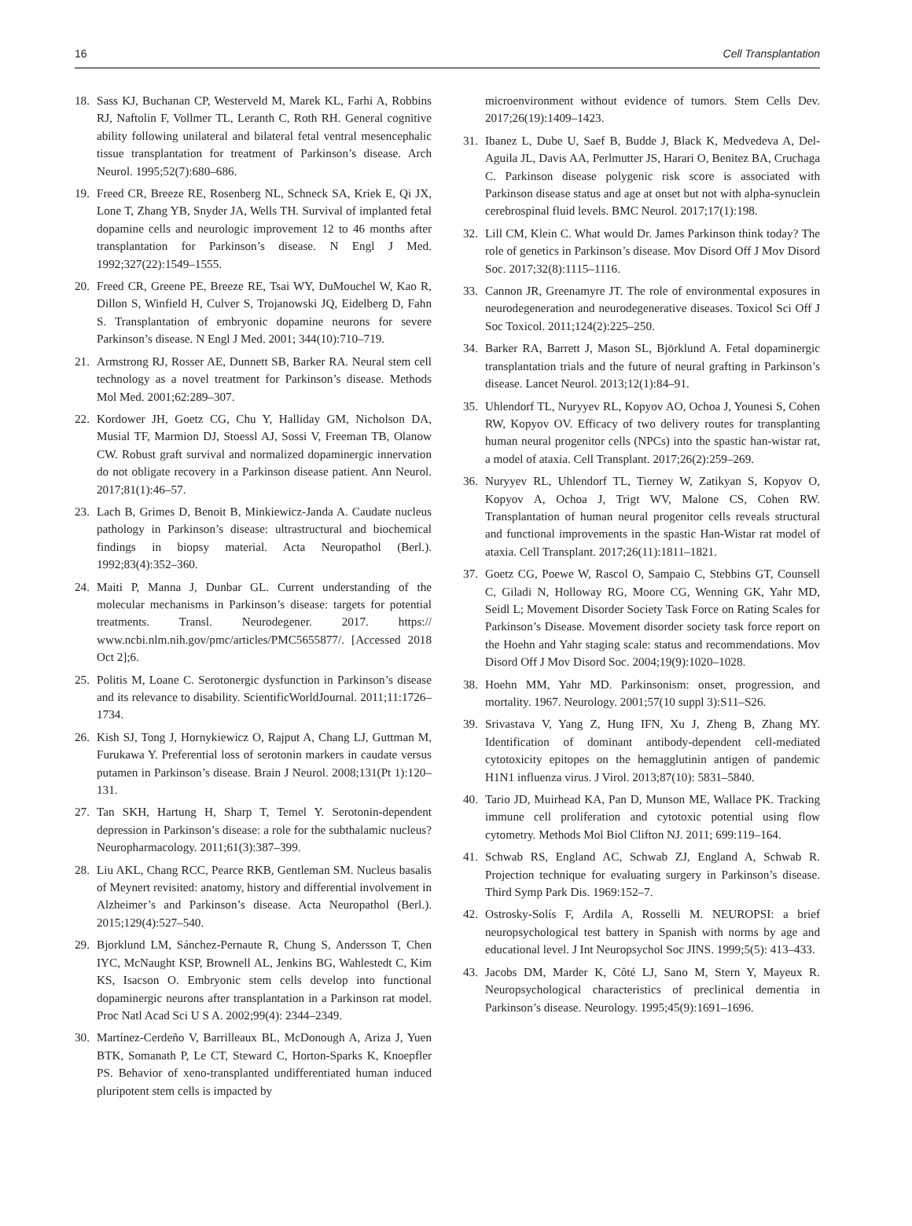16 Cell Transplantation
18. Sass KJ, Buchanan CP, Westerveld M, Marek KL, Farhi A, Robbins RJ, Naftolin F, Vollmer TL, Leranth C, Roth RH. General cognitive ability following unilateral and bilateral fetal ventral mesencephalic tissue transplantation for treatment of Parkinson’s disease. Arch Neurol. 1995;52(7):680–686.
19. Freed CR, Breeze RE, Rosenberg NL, Schneck SA, Kriek E, Qi JX, Lone T, Zhang YB, Snyder JA, Wells TH. Survival of implanted fetal dopamine cells and neurologic improvement 12 to 46 months after transplantation for Parkinson’s disease. N Engl J Med. 1992;327(22):1549–1555.
20. Freed CR, Greene PE, Breeze RE, Tsai WY, DuMouchel W, Kao R, Dillon S, Winfield H, Culver S, Trojanowski JQ, Eidelberg D, Fahn S. Transplantation of embryonic dopamine neurons for severe Parkinson’s disease. N Engl J Med. 2001; 344(10):710–719.
21. Armstrong RJ, Rosser AE, Dunnett SB, Barker RA. Neural stem cell technology as a novel treatment for Parkinson’s disease. Methods Mol Med. 2001;62:289–307.
22. Kordower JH, Goetz CG, Chu Y, Halliday GM, Nicholson DA, Musial TF, Marmion DJ, Stoessl AJ, Sossi V, Freeman TB, Olanow CW. Robust graft survival and normalized dopaminergic innervation do not obligate recovery in a Parkinson disease patient. Ann Neurol. 2017;81(1):46–57.
23. Lach B, Grimes D, Benoit B, Minkiewicz-Janda A. Caudate nucleus pathology in Parkinson’s disease: ultrastructural and biochemical findings in biopsy material. Acta Neuropathol (Berl.). 1992;83(4):352–360.
24. Maiti P, Manna J, Dunbar GL. Current understanding of the molecular mechanisms in Parkinson’s disease: targets for potential treatments. Transl. Neurodegener. 2017. https:// www.ncbi.nlm.nih.gov/pmc/articles/PMC5655877/. [Accessed 2018 Oct 2];6.
25. Politis M, Loane C. Serotonergic dysfunction in Parkinson’s disease and its relevance to disability. ScientificWorldJournal. 2011;11:1726–1734.
26. Kish SJ, Tong J, Hornykiewicz O, Rajput A, Chang LJ, Guttman M, Furukawa Y. Preferential loss of serotonin markers in caudate versus putamen in Parkinson’s disease. Brain J Neurol. 2008;131(Pt 1):120–131.
27. Tan SKH, Hartung H, Sharp T, Temel Y. Serotonin-dependent depression in Parkinson’s disease: a role for the subthalamic nucleus? Neuropharmacology. 2011;61(3):387–399.
28. Liu AKL, Chang RCC, Pearce RKB, Gentleman SM. Nucleus basalis of Meynert revisited: anatomy, history and differential involvement in Alzheimer’s and Parkinson’s disease. Acta Neuropathol (Berl.). 2015;129(4):527–540.
29. Bjorklund LM, Sánchez-Pernaute R, Chung S, Andersson T, Chen IYC, McNaught KSP, Brownell AL, Jenkins BG, Wahlestedt C, Kim KS, Isacson O. Embryonic stem cells develop into functional dopaminergic neurons after transplantation in a Parkinson rat model. Proc Natl Acad Sci U S A. 2002;99(4): 2344–2349.
30. Martínez-Cerdeño V, Barrilleaux BL, McDonough A, Ariza J, Yuen BTK, Somanath P, Le CT, Steward C, Horton-Sparks K, Knoepfler PS. Behavior of xeno-transplanted undifferentiated human induced pluripotent stem cells is impacted by
microenvironment without evidence of tumors. Stem Cells Dev. 2017;26(19):1409–1423.
31. Ibanez L, Dube U, Saef B, Budde J, Black K, Medvedeva A, Del-Aguila JL, Davis AA, Perlmutter JS, Harari O, Benitez BA, Cruchaga C. Parkinson disease polygenic risk score is associated with Parkinson disease status and age at onset but not with alpha-synuclein cerebrospinal fluid levels. BMC Neurol. 2017;17(1):198.
32. Lill CM, Klein C. What would Dr. James Parkinson think today? The role of genetics in Parkinson’s disease. Mov Disord Off J Mov Disord Soc. 2017;32(8):1115–1116.
33. Cannon JR, Greenamyre JT. The role of environmental exposures in neurodegeneration and neurodegenerative diseases. Toxicol Sci Off J Soc Toxicol. 2011;124(2):225–250.
34. Barker RA, Barrett J, Mason SL, Björklund A. Fetal dopaminergic transplantation trials and the future of neural grafting in Parkinson’s disease. Lancet Neurol. 2013;12(1):84–91.
35. Uhlendorf TL, Nuryyev RL, Kopyov AO, Ochoa J, Younesi S, Cohen RW, Kopyov OV. Efficacy of two delivery routes for transplanting human neural progenitor cells (NPCs) into the spastic han-wistar rat, a model of ataxia. Cell Transplant. 2017;26(2):259–269.
36. Nuryyev RL, Uhlendorf TL, Tierney W, Zatikyan S, Kopyov O, Kopyov A, Ochoa J, Trigt WV, Malone CS, Cohen RW. Transplantation of human neural progenitor cells reveals structural and functional improvements in the spastic Han-Wistar rat model of ataxia. Cell Transplant. 2017;26(11):1811–1821.
37. Goetz CG, Poewe W, Rascol O, Sampaio C, Stebbins GT, Counsell C, Giladi N, Holloway RG, Moore CG, Wenning GK, Yahr MD, Seidl L; Movement Disorder Society Task Force on Rating Scales for Parkinson’s Disease. Movement disorder society task force report on the Hoehn and Yahr staging scale: status and recommendations. Mov Disord Off J Mov Disord Soc. 2004;19(9):1020–1028.
38. Hoehn MM, Yahr MD. Parkinsonism: onset, progression, and mortality. 1967. Neurology. 2001;57(10 suppl 3):S11–S26.
39. Srivastava V, Yang Z, Hung IFN, Xu J, Zheng B, Zhang MY. Identification of dominant antibody-dependent cell-mediated cytotoxicity epitopes on the hemagglutinin antigen of pandemic H1N1 influenza virus. J Virol. 2013;87(10): 5831–5840.
40. Tario JD, Muirhead KA, Pan D, Munson ME, Wallace PK. Tracking immune cell proliferation and cytotoxic potential using flow cytometry. Methods Mol Biol Clifton NJ. 2011; 699:119–164.
41. Schwab RS, England AC, Schwab ZJ, England A, Schwab R. Projection technique for evaluating surgery in Parkinson’s disease. Third Symp Park Dis. 1969:152–7.
42. Ostrosky-Solís F, Ardila A, Rosselli M. NEUROPSI: a brief neuropsychological test battery in Spanish with norms by age and educational level. J Int Neuropsychol Soc JINS. 1999;5(5): 413–433.
43. Jacobs DM, Marder K, Côté LJ, Sano M, Stern Y, Mayeux R. Neuropsychological characteristics of preclinical dementia in Parkinson’s disease. Neurology. 1995;45(9):1691–1696.